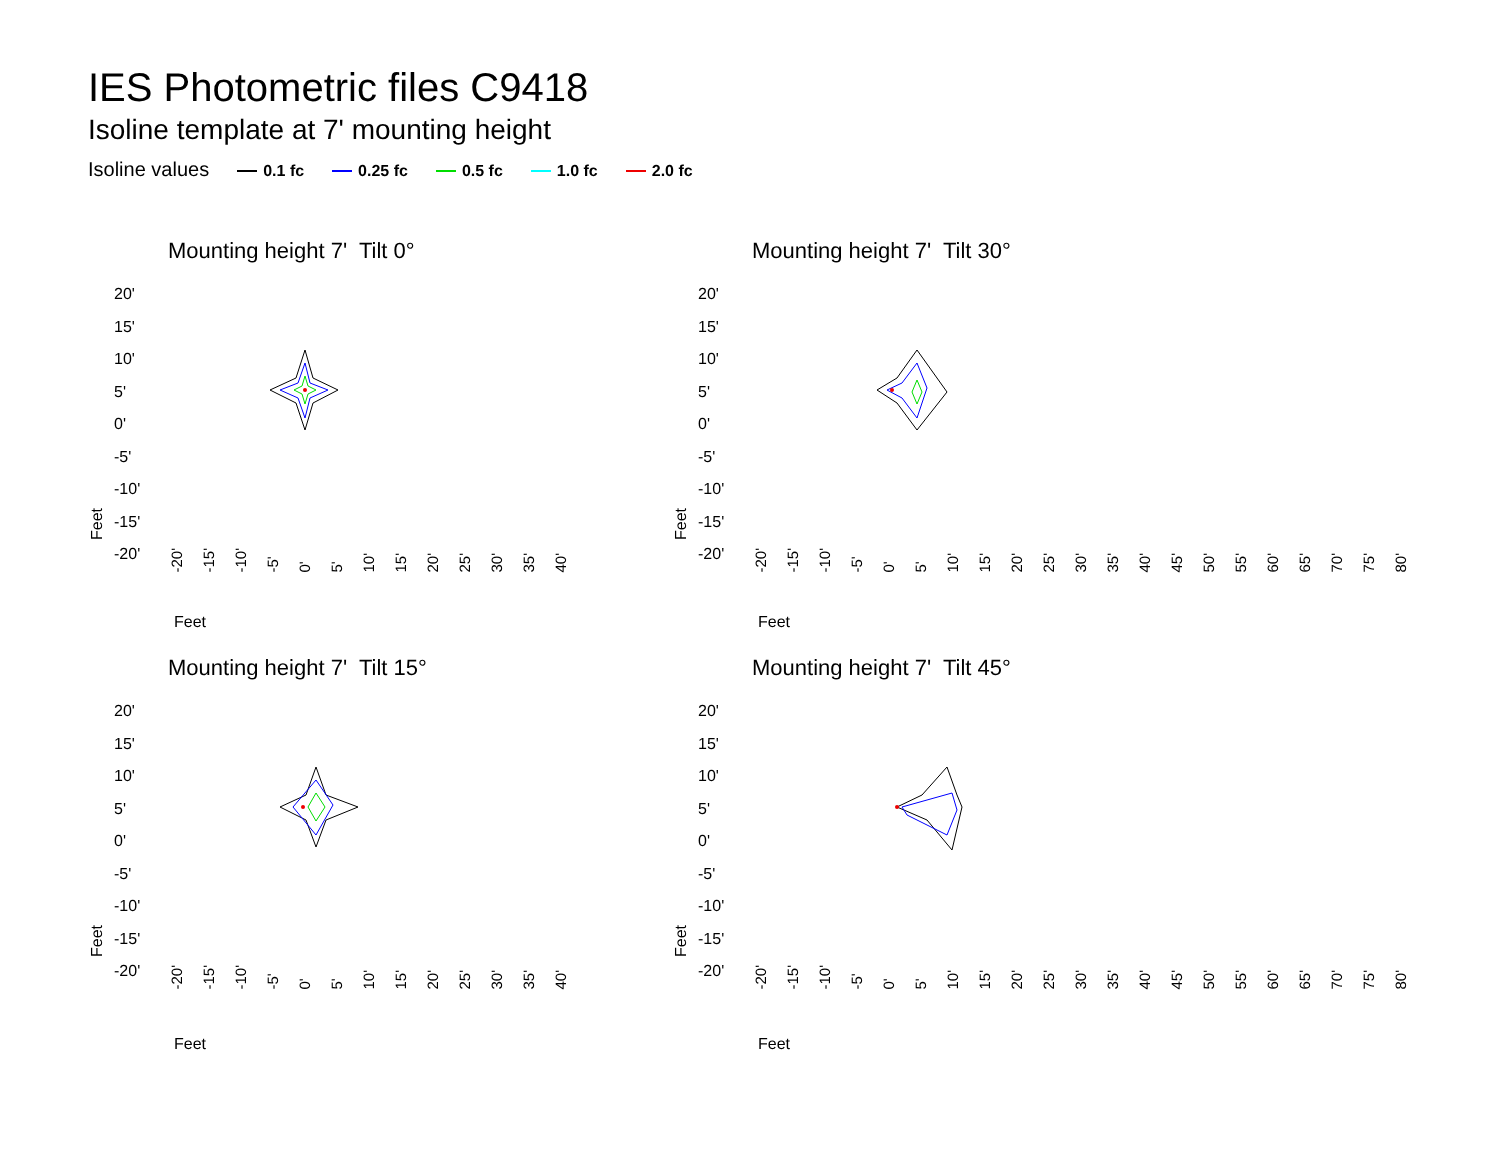IES Photometric files C9418
Isoline template at 7' mounting height
Isoline values 0.1 fc 0.25 fc 0.5 fc 1.0 fc 2.0 fc
Mounting height 7' Tilt 0°
20'
15'
10'
5'
0'
-5'
-10'
-15'
-20'
-20' -15' -10' -5' 0' 5' 10' 15' 20' 25' 30' 35' 40'
Feet
Feet
Mounting height 7' Tilt 30°
20'
15'
10'
5'
0'
-5'
-10'
-15'
-20'
-20' -15' -10' -5' 0' 5' 10' 15' 20' 25' 30' 35' 40' 45' 50' 55' 60' 65' 70' 75' 80'
Feet
Feet
Mounting height 7' Tilt 15°
20'
15'
10'
5'
0'
-5'
-10'
-15'
-20'
-20' -15' -10' -5' 0' 5' 10' 15' 20' 25' 30' 35' 40'
Feet
Feet
Mounting height 7' Tilt 45°
20'
15'
10'
5'
0'
-5'
-10'
-15'
-20'
-20' -15' -10' -5' 0' 5' 10' 15' 20' 25' 30' 35' 40' 45' 50' 55' 60' 65' 70' 75' 80'
Feet
Feet